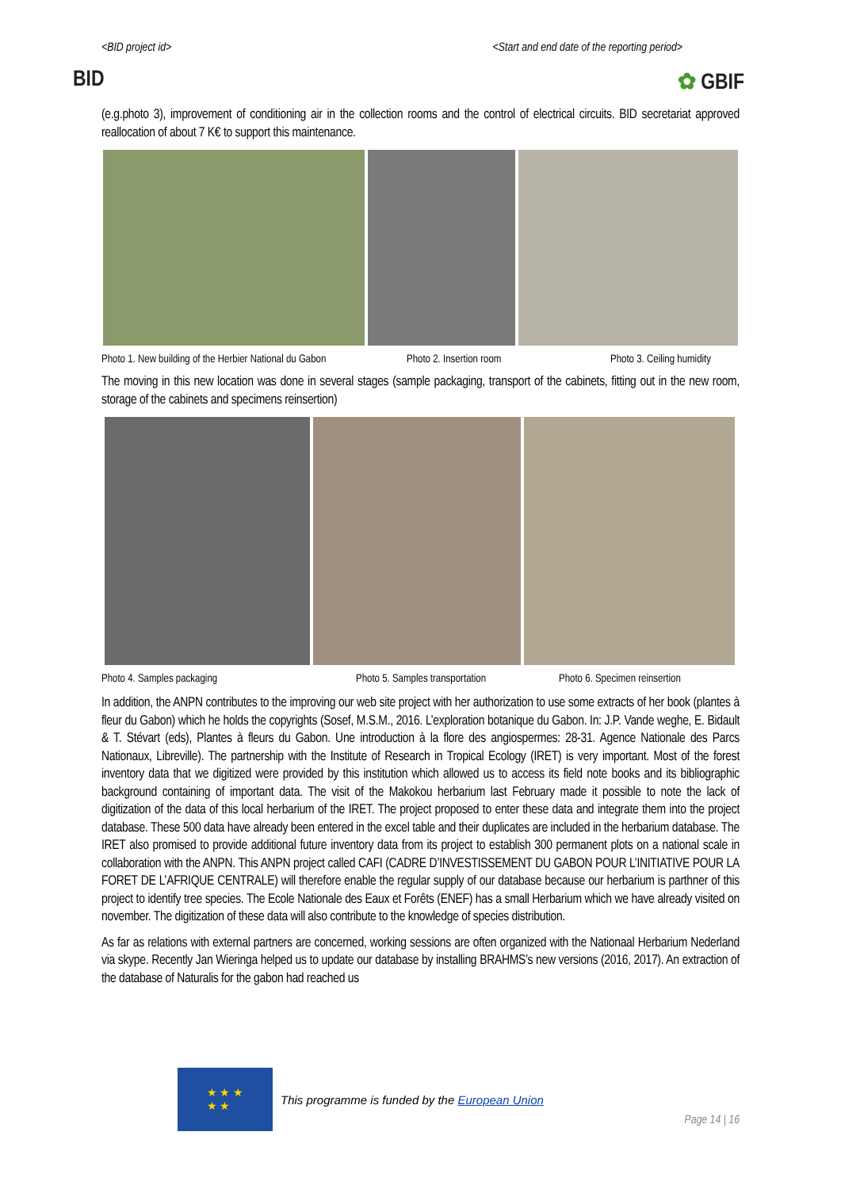<BID project id> <Start and end date of the reporting period>
BID ✿ GBIF
(e.g.photo 3), improvement of conditioning air in the collection rooms and the control of electrical circuits. BID secretariat approved reallocation of about 7 K€ to support this maintenance.
Photo 1. New building of the Herbier National du Gabon Photo 2. Insertion room Photo 3. Ceiling humidity
The moving in this new location was done in several stages (sample packaging, transport of the cabinets, fitting out in the new room, storage of the cabinets and specimens reinsertion)
Photo 4. Samples packaging Photo 5. Samples transportation Photo 6. Specimen reinsertion
In addition, the ANPN contributes to the improving our web site project with her authorization to use some extracts of her book (plantes à fleur du Gabon) which he holds the copyrights (Sosef, M.S.M., 2016. L’exploration botanique du Gabon. In: J.P. Vande weghe, E. Bidault & T. Stévart (eds), Plantes à fleurs du Gabon. Une introduction à la flore des angiospermes: 28-31. Agence Nationale des Parcs Nationaux, Libreville). The partnership with the Institute of Research in Tropical Ecology (IRET) is very important. Most of the forest inventory data that we digitized were provided by this institution which allowed us to access its field note books and its bibliographic background containing of important data. The visit of the Makokou herbarium last February made it possible to note the lack of digitization of the data of this local herbarium of the IRET. The project proposed to enter these data and integrate them into the project database. These 500 data have already been entered in the excel table and their duplicates are included in the herbarium database. The IRET also promised to provide additional future inventory data from its project to establish 300 permanent plots on a national scale in collaboration with the ANPN. This ANPN project called CAFI (CADRE D’INVESTISSEMENT DU GABON POUR L’INITIATIVE POUR LA FORET DE L’AFRIQUE CENTRALE) will therefore enable the regular supply of our database because our herbarium is parthner of this project to identify tree species. The Ecole Nationale des Eaux et Forêts (ENEF) has a small Herbarium which we have already visited on november. The digitization of these data will also contribute to the knowledge of species distribution.
As far as relations with external partners are concerned, working sessions are often organized with the Nationaal Herbarium Nederland via skype. Recently Jan Wieringa helped us to update our database by installing BRAHMS’s new versions (2016, 2017). An extraction of the database of Naturalis for the gabon had reached us
★ ★ ★
★ ★
This programme is funded by the European Union
Page 14 | 16